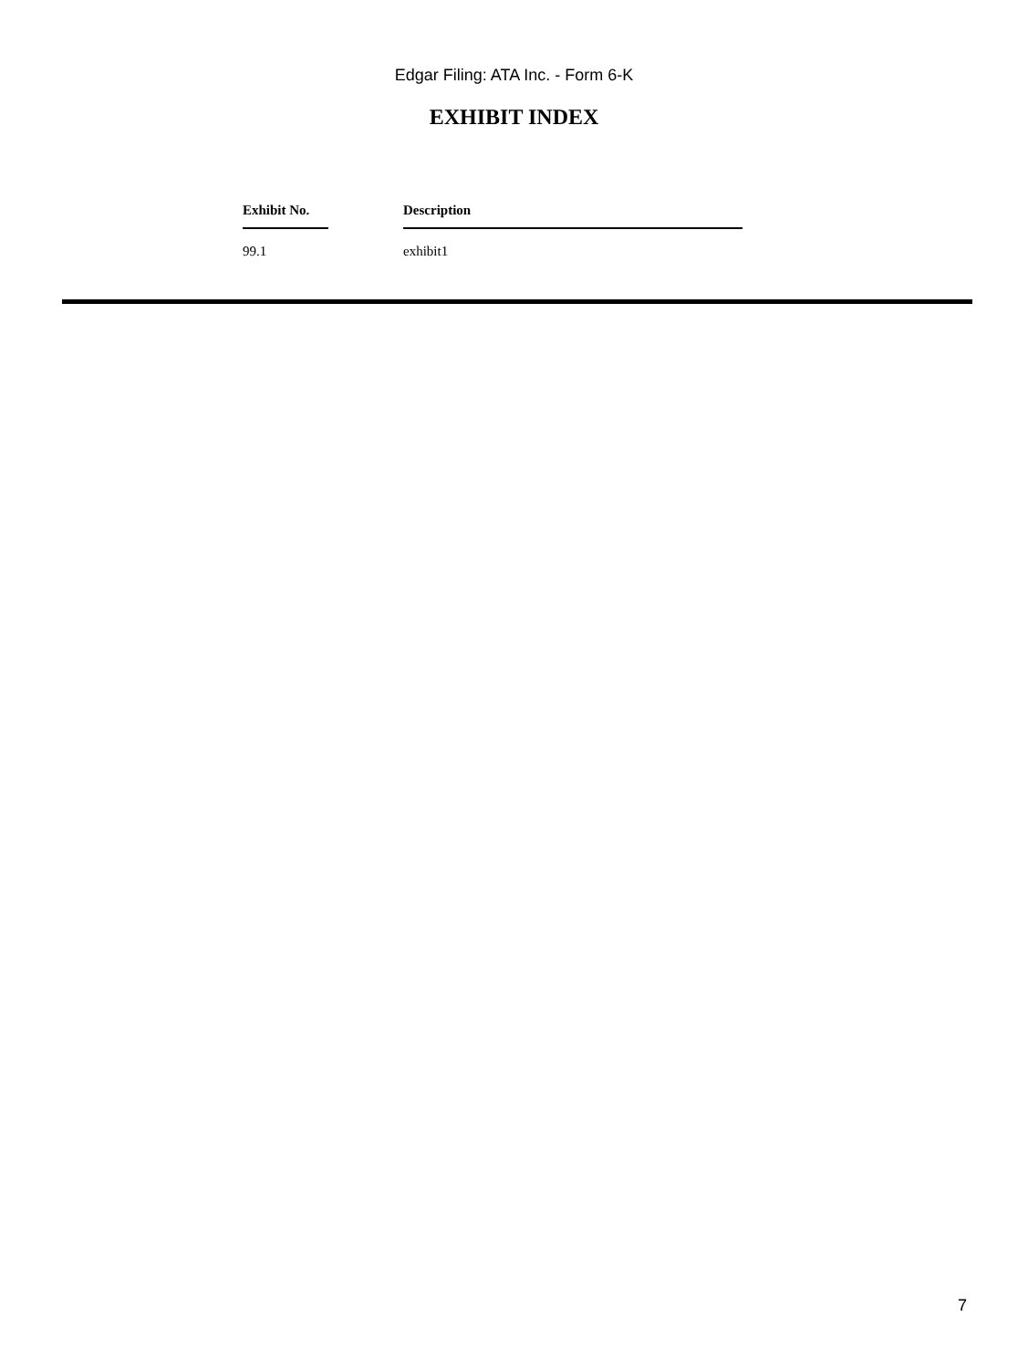Edgar Filing: ATA Inc. - Form 6-K
EXHIBIT INDEX
| Exhibit No. | | Description |
| --- | --- | --- |
| 99.1 | | exhibit1 |
7